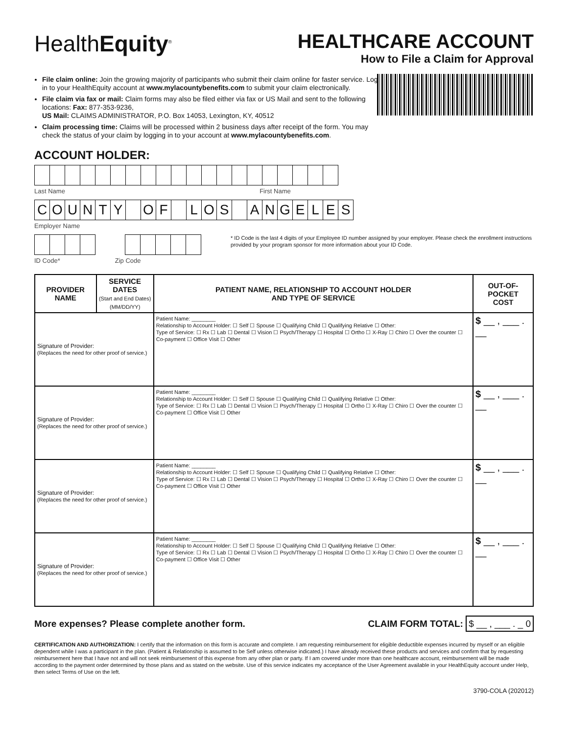HealthEquity<sup>®</sup>
HEALTHCARE ACCOUNT
How to File a Claim for Approval
File claim online: Join the growing majority of participants who submit their claim online for faster service. Log in to your HealthEquity account at www.mylacountybenefits.com to submit your claim electronically.
File claim via fax or mail: Claim forms may also be filed either via fax or US Mail and sent to the following locations: Fax: 877-353-9236,
US Mail: CLAIMS ADMINISTRATOR, P.O. Box 14053, Lexington, KY, 40512
Claim processing time: Claims will be processed within 2 business days after receipt of the form. You may check the status of your claim by logging in to your account at www.mylacountybenefits.com.
ACCOUNT HOLDER:
Last Name First Name
COUNTY OF LOS ANGELES
Employer Name
* ID Code is the last 4 digits of your Employee ID number assigned by your employer. Please check the enrollment instructions provided by your program sponsor for more information about your ID Code.
ID Code* Zip Code
| PROVIDER NAME | SERVICE DATES (Start and End Dates) (MM/DD/YY) | PATIENT NAME, RELATIONSHIP TO ACCOUNT HOLDER AND TYPE OF SERVICE | OUT-OF-POCKET COST |
| --- | --- | --- | --- |
| Signature of Provider: (Replaces the need for other proof of service.) | | Patient Name: ________ Relationship to Account Holder: ☐ Self ☐ Spouse ☐ Qualifying Child ☐ Qualifying Relative ☐ Other: Type of Service: ☐ Rx ☐ Lab ☐ Dental ☐ Vision ☐ Psych/Therapy ☐ Hospital ☐ Ortho ☐ X-Ray ☐ Chiro ☐ Over the counter ☐ Co-payment ☐ Office Visit ☐ Other | $ __ , ___ . __ |
| Signature of Provider: (Replaces the need for other proof of service.) | | Patient Name: ________ Relationship to Account Holder: ☐ Self ☐ Spouse ☐ Qualifying Child ☐ Qualifying Relative ☐ Other: Type of Service: ☐ Rx ☐ Lab ☐ Dental ☐ Vision ☐ Psych/Therapy ☐ Hospital ☐ Ortho ☐ X-Ray ☐ Chiro ☐ Over the counter ☐ Co-payment ☐ Office Visit ☐ Other | $ __ , ___ . __ |
| Signature of Provider: (Replaces the need for other proof of service.) | | Patient Name: ________ Relationship to Account Holder: ☐ Self ☐ Spouse ☐ Qualifying Child ☐ Qualifying Relative ☐ Other: Type of Service: ☐ Rx ☐ Lab ☐ Dental ☐ Vision ☐ Psych/Therapy ☐ Hospital ☐ Ortho ☐ X-Ray ☐ Chiro ☐ Over the counter ☐ Co-payment ☐ Office Visit ☐ Other | $ __ , ___ . __ |
| Signature of Provider: (Replaces the need for other proof of service.) | | Patient Name: ________ Relationship to Account Holder: ☐ Self ☐ Spouse ☐ Qualifying Child ☐ Qualifying Relative ☐ Other: Type of Service: ☐ Rx ☐ Lab ☐ Dental ☐ Vision ☐ Psych/Therapy ☐ Hospital ☐ Ortho ☐ X-Ray ☐ Chiro ☐ Over the counter ☐ Co-payment ☐ Office Visit ☐ Other | $ __ , ___ . __ |
More expenses? Please complete another form. CLAIM FORM TOTAL: $ __ , ___ . _ 0
CERTIFICATION AND AUTHORIZATION: I certify that the information on this form is accurate and complete. I am requesting reimbursement for eligible deductible expenses incurred by myself or an eligible dependent while I was a participant in the plan. (Patient & Relationship is assumed to be Self unless otherwise indicated.) I have already received these products and services and confirm that by requesting reimbursement here that I have not and will not seek reimbursement of this expense from any other plan or party. If I am covered under more than one healthcare account, reimbursement will be made according to the payment order determined by those plans and as stated on the website. Use of this service indicates my acceptance of the User Agreement available in your HealthEquity account under Help, then select Terms of Use on the left.
3790-COLA (202012)